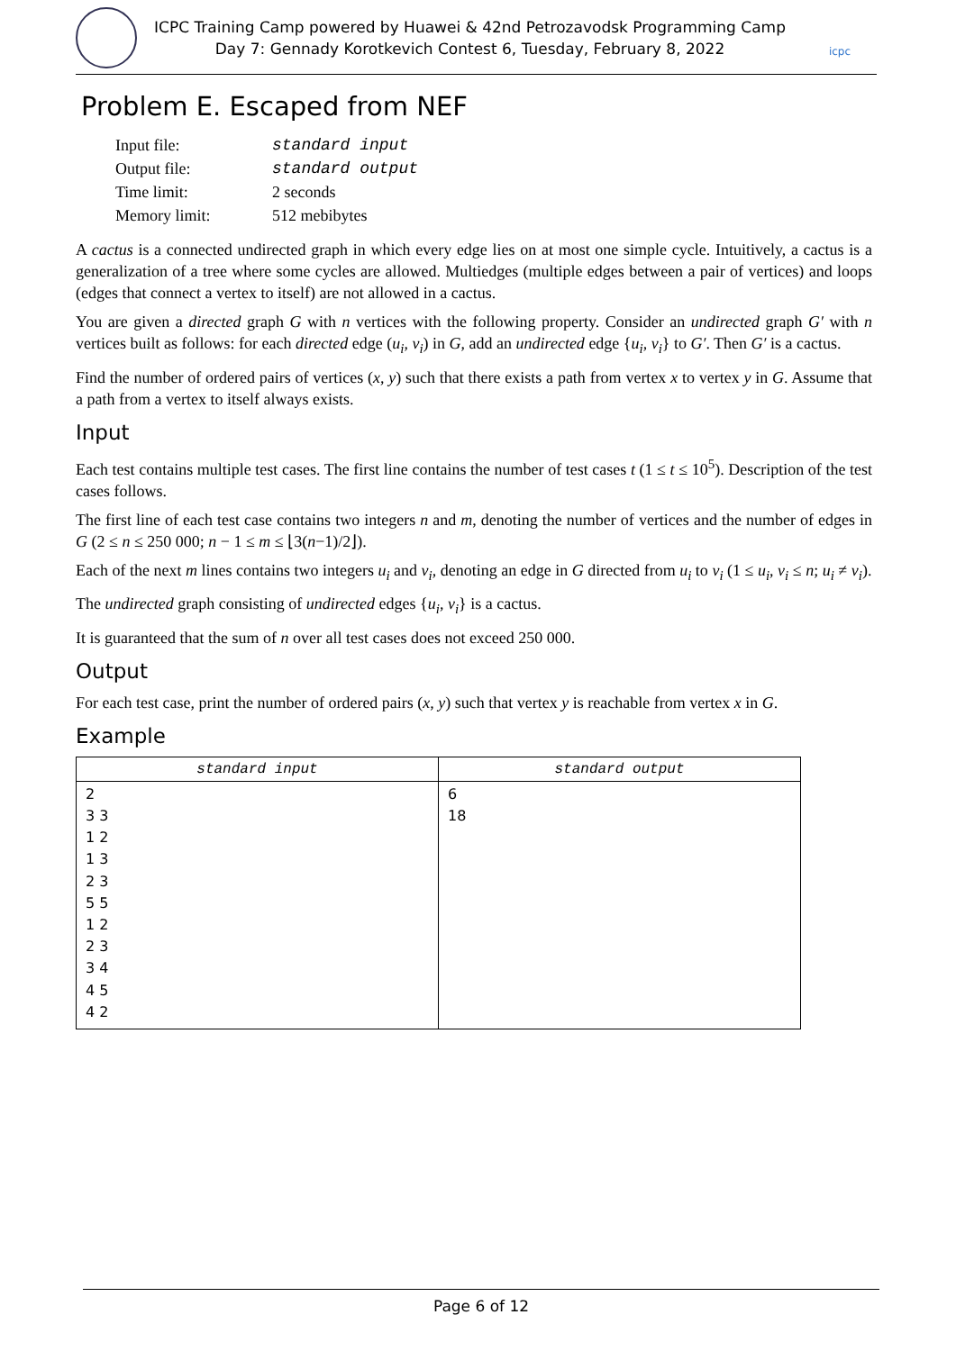ICPC Training Camp powered by Huawei & 42nd Petrozavodsk Programming Camp
Day 7: Gennady Korotkevich Contest 6, Tuesday, February 8, 2022
icpc
Problem E. Escaped from NEF
| Input file: | standard input |
| Output file: | standard output |
| Time limit: | 2 seconds |
| Memory limit: | 512 mebibytes |
A cactus is a connected undirected graph in which every edge lies on at most one simple cycle. Intuitively, a cactus is a generalization of a tree where some cycles are allowed. Multiedges (multiple edges between a pair of vertices) and loops (edges that connect a vertex to itself) are not allowed in a cactus.
You are given a directed graph G with n vertices with the following property. Consider an undirected graph G′ with n vertices built as follows: for each directed edge (u<sub>i</sub>, v<sub>i</sub>) in G, add an undirected edge {u<sub>i</sub>, v<sub>i</sub>} to G′. Then G′ is a cactus.
Find the number of ordered pairs of vertices (x, y) such that there exists a path from vertex x to vertex y in G. Assume that a path from a vertex to itself always exists.
Input
Each test contains multiple test cases. The first line contains the number of test cases t (1 ≤ t ≤ 10<sup>5</sup>). Description of the test cases follows.
The first line of each test case contains two integers n and m, denoting the number of vertices and the number of edges in G (2 ≤ n ≤ 250 000; n − 1 ≤ m ≤ ⌊3(n−1)/2⌋).
Each of the next m lines contains two integers u<sub>i</sub> and v<sub>i</sub>, denoting an edge in G directed from u<sub>i</sub> to v<sub>i</sub> (1 ≤ u<sub>i</sub>, v<sub>i</sub> ≤ n; u<sub>i</sub> ≠ v<sub>i</sub>).
The undirected graph consisting of undirected edges {u<sub>i</sub>, v<sub>i</sub>} is a cactus.
It is guaranteed that the sum of n over all test cases does not exceed 250 000.
Output
For each test case, print the number of ordered pairs (x, y) such that vertex y is reachable from vertex x in G.
Example
| standard input | standard output |
| --- | --- |
| 2 3 3 1 2 1 3 2 3 5 5 1 2 2 3 3 4 4 5 4 2 | 6 18 |
Page 6 of 12